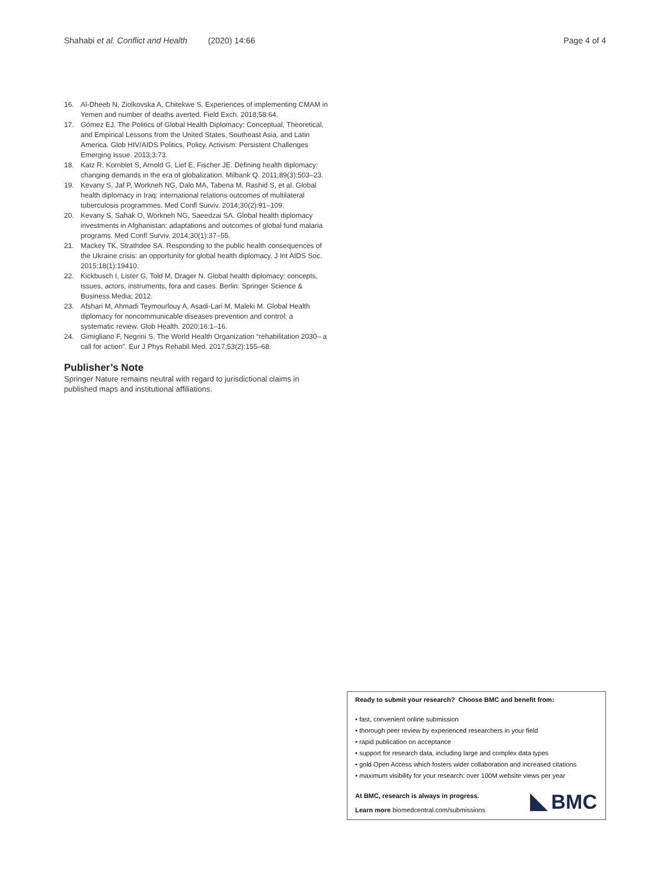Shahabi et al. Conflict and Health (2020) 14:66 Page 4 of 4
16. Al-Dheeb N, Ziolkovska A, Chitekwe S. Experiences of implementing CMAM in Yemen and number of deaths averted. Field Exch. 2018;58:64.
17. Gómez EJ. The Politics of Global Health Diplomacy: Conceptual, Theoretical, and Empirical Lessons from the United States, Southeast Asia, and Latin America. Glob HIV/AIDS Politics, Policy, Activism: Persistent Challenges Emerging Issue. 2013;3:73.
18. Katz R, Kornblet S, Arnold G, Lief E, Fischer JE. Defining health diplomacy: changing demands in the era of globalization. Milbank Q. 2011;89(3):503–23.
19. Kevany S, Jaf P, Workneh NG, Dalo MA, Tabena M, Rashid S, et al. Global health diplomacy in Iraq: international relations outcomes of multilateral tuberculosis programmes. Med Confl Surviv. 2014;30(2):91–109.
20. Kevany S, Sahak O, Workneh NG, Saeedzai SA. Global health diplomacy investments in Afghanistan: adaptations and outcomes of global fund malaria programs. Med Confl Surviv. 2014;30(1):37–55.
21. Mackey TK, Strathdee SA. Responding to the public health consequences of the Ukraine crisis: an opportunity for global health diplomacy. J Int AIDS Soc. 2015;18(1):19410.
22. Kickbusch I, Lister G, Told M, Drager N. Global health diplomacy: concepts, issues, actors, instruments, fora and cases. Berlin: Springer Science & Business Media; 2012.
23. Afshari M, Ahmadi Teymourlouy A, Asadi-Lari M, Maleki M. Global Health diplomacy for noncommunicable diseases prevention and control: a systematic review. Glob Health. 2020;16:1–16.
24. Gimigliano F, Negrini S. The World Health Organization “rehabilitation 2030– a call for action”. Eur J Phys Rehabil Med. 2017;53(2):155–68.
Publisher’s Note
Springer Nature remains neutral with regard to jurisdictional claims in published maps and institutional affiliations.
Ready to submit your research? Choose BMC and benefit from:
• fast, convenient online submission
• thorough peer review by experienced researchers in your field
• rapid publication on acceptance
• support for research data, including large and complex data types
• gold Open Access which fosters wider collaboration and increased citations
• maximum visibility for your research: over 100M website views per year
At BMC, research is always in progress.
Learn more biomedcentral.com/submissions
BMC